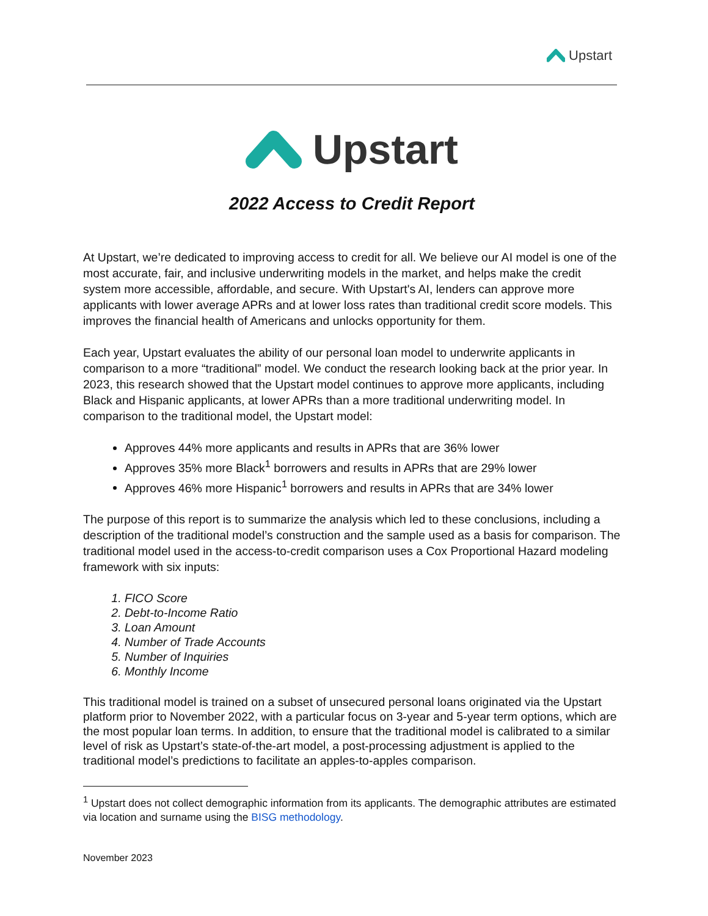Upstart
Upstart
2022 Access to Credit Report
At Upstart, we’re dedicated to improving access to credit for all. We believe our AI model is one of the most accurate, fair, and inclusive underwriting models in the market, and helps make the credit system more accessible, affordable, and secure. With Upstart's AI, lenders can approve more applicants with lower average APRs and at lower loss rates than traditional credit score models. This improves the financial health of Americans and unlocks opportunity for them.
Each year, Upstart evaluates the ability of our personal loan model to underwrite applicants in comparison to a more “traditional” model. We conduct the research looking back at the prior year. In 2023, this research showed that the Upstart model continues to approve more applicants, including Black and Hispanic applicants, at lower APRs than a more traditional underwriting model. In comparison to the traditional model, the Upstart model:
Approves 44% more applicants and results in APRs that are 36% lower
Approves 35% more Black<sup>1</sup> borrowers and results in APRs that are 29% lower
Approves 46% more Hispanic<sup>1</sup> borrowers and results in APRs that are 34% lower
The purpose of this report is to summarize the analysis which led to these conclusions, including a description of the traditional model’s construction and the sample used as a basis for comparison. The traditional model used in the access-to-credit comparison uses a Cox Proportional Hazard modeling framework with six inputs:
1. FICO Score
2. Debt-to-Income Ratio
3. Loan Amount
4. Number of Trade Accounts
5. Number of Inquiries
6. Monthly Income
This traditional model is trained on a subset of unsecured personal loans originated via the Upstart platform prior to November 2022, with a particular focus on 3-year and 5-year term options, which are the most popular loan terms. In addition, to ensure that the traditional model is calibrated to a similar level of risk as Upstart’s state-of-the-art model, a post-processing adjustment is applied to the traditional model’s predictions to facilitate an apples-to-apples comparison.
<sup>1</sup> Upstart does not collect demographic information from its applicants. The demographic attributes are estimated via location and surname using the BISG methodology.
November 2023